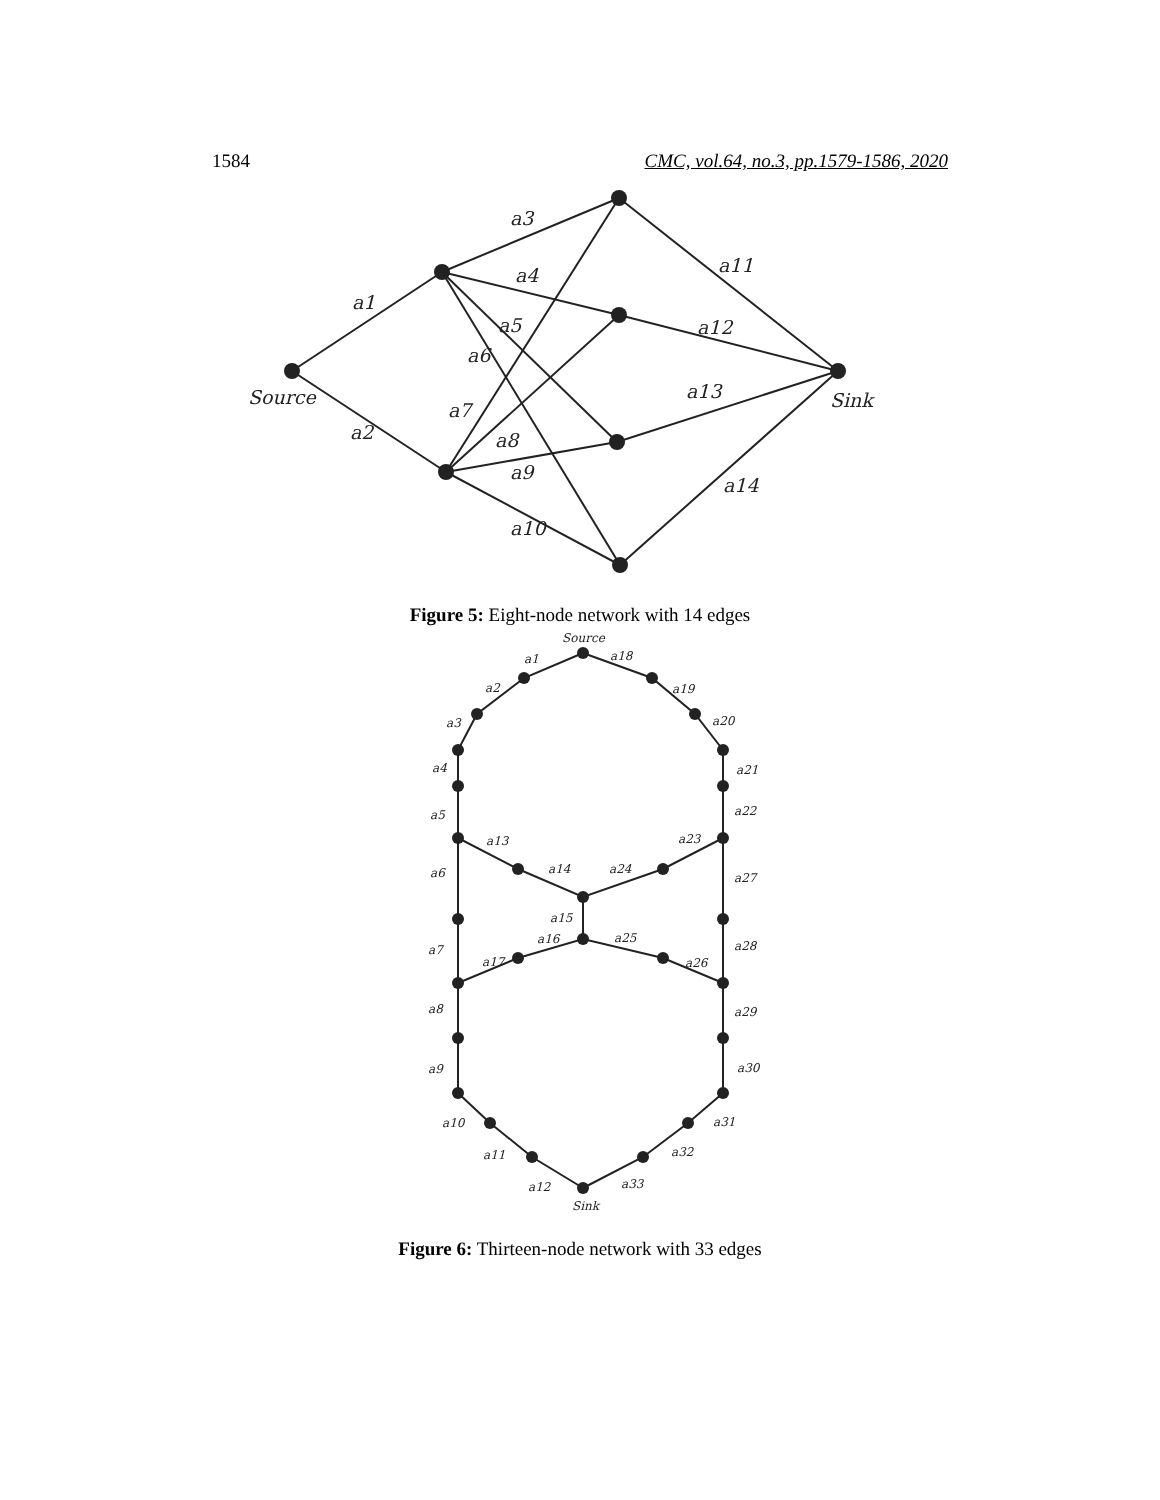1584 CMC, vol.64, no.3, pp.1579-1586, 2020
Source
Sink
a1
a2
a3
a4
a5
a6
a7
a8
a9
a10
a11
a12
a13
a14
Figure 5: Eight-node network with 14 edges
Source
Sink
a1
a2
a3
a4
a5
a6
a7
a8
a9
a10
a11
a12
a13
a14
a15
a16
a17
a18
a19
a20
a21
a22
a23
a24
a25
a26
a27
a28
a29
a30
a31
a32
a33
Figure 6: Thirteen-node network with 33 edges